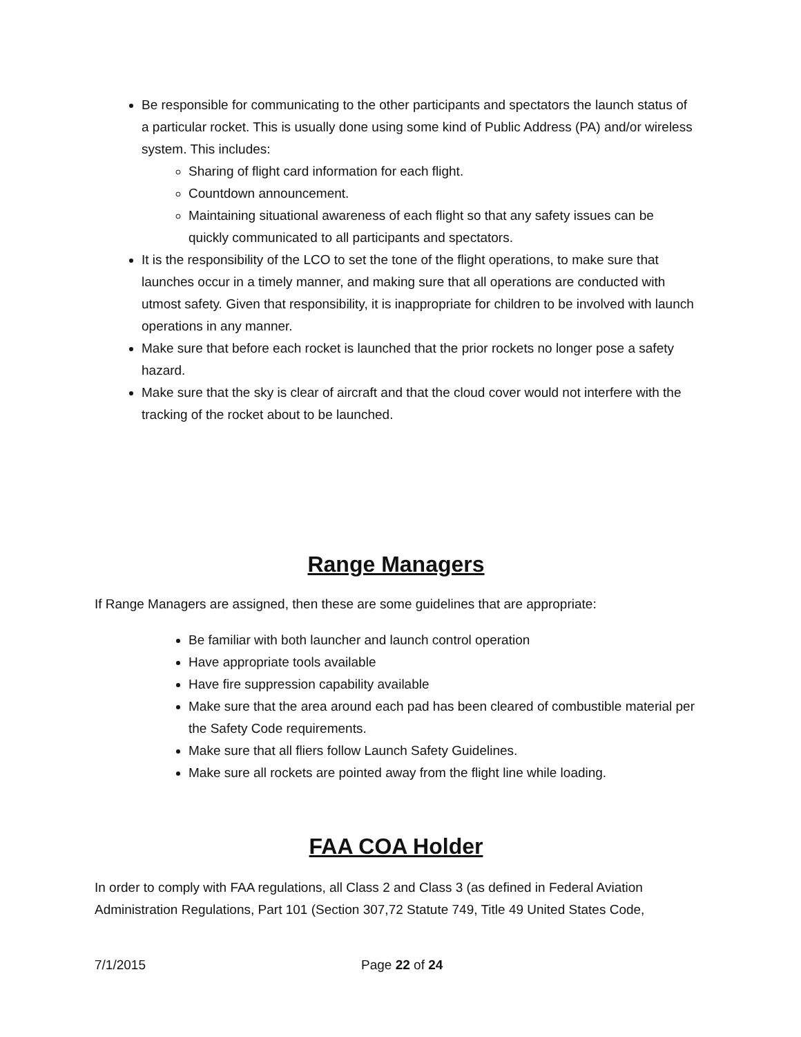Be responsible for communicating to the other participants and spectators the launch status of a particular rocket. This is usually done using some kind of Public Address (PA) and/or wireless system. This includes:
Sharing of flight card information for each flight.
Countdown announcement.
Maintaining situational awareness of each flight so that any safety issues can be quickly communicated to all participants and spectators.
It is the responsibility of the LCO to set the tone of the flight operations, to make sure that launches occur in a timely manner, and making sure that all operations are conducted with utmost safety. Given that responsibility, it is inappropriate for children to be involved with launch operations in any manner.
Make sure that before each rocket is launched that the prior rockets no longer pose a safety hazard.
Make sure that the sky is clear of aircraft and that the cloud cover would not interfere with the tracking of the rocket about to be launched.
Range Managers
If Range Managers are assigned, then these are some guidelines that are appropriate:
Be familiar with both launcher and launch control operation
Have appropriate tools available
Have fire suppression capability available
Make sure that the area around each pad has been cleared of combustible material per the Safety Code requirements.
Make sure that all fliers follow Launch Safety Guidelines.
Make sure all rockets are pointed away from the flight line while loading.
FAA COA Holder
In order to comply with FAA regulations, all Class 2 and Class 3 (as defined in Federal Aviation Administration Regulations, Part 101 (Section 307,72 Statute 749, Title 49 United States Code,
7/1/2015 Page 22 of 24